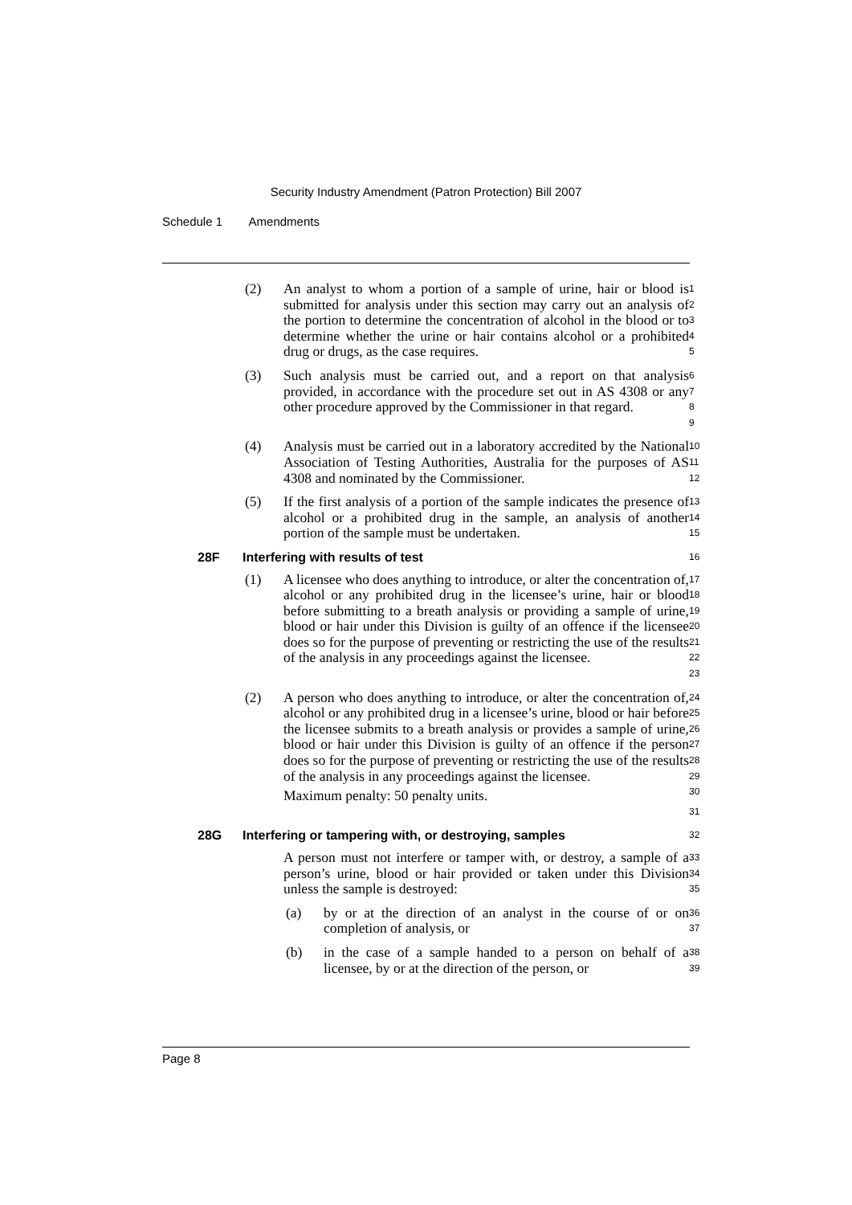Security Industry Amendment (Patron Protection) Bill 2007
Schedule 1 Amendments
(2) An analyst to whom a portion of a sample of urine, hair or blood is submitted for analysis under this section may carry out an analysis of the portion to determine the concentration of alcohol in the blood or to determine whether the urine or hair contains alcohol or a prohibited drug or drugs, as the case requires.
1
2
3
4
5
(3) Such analysis must be carried out, and a report on that analysis provided, in accordance with the procedure set out in AS 4308 or any other procedure approved by the Commissioner in that regard.
6
7
8
9
(4) Analysis must be carried out in a laboratory accredited by the National Association of Testing Authorities, Australia for the purposes of AS 4308 and nominated by the Commissioner.
10
11
12
(5) If the first analysis of a portion of the sample indicates the presence of alcohol or a prohibited drug in the sample, an analysis of another portion of the sample must be undertaken.
13
14
15
28F Interfering with results of test
16
(1) A licensee who does anything to introduce, or alter the concentration of, alcohol or any prohibited drug in the licensee’s urine, hair or blood before submitting to a breath analysis or providing a sample of urine, blood or hair under this Division is guilty of an offence if the licensee does so for the purpose of preventing or restricting the use of the results of the analysis in any proceedings against the licensee.
17
18
19
20
21
22
23
(2) A person who does anything to introduce, or alter the concentration of, alcohol or any prohibited drug in a licensee’s urine, blood or hair before the licensee submits to a breath analysis or provides a sample of urine, blood or hair under this Division is guilty of an offence if the person does so for the purpose of preventing or restricting the use of the results of the analysis in any proceedings against the licensee.
Maximum penalty: 50 penalty units.
24
25
26
27
28
29
30
31
28G Interfering or tampering with, or destroying, samples
32
A person must not interfere or tamper with, or destroy, a sample of a person’s urine, blood or hair provided or taken under this Division unless the sample is destroyed:
33
34
35
(a) by or at the direction of an analyst in the course of or on completion of analysis, or
36
37
(b) in the case of a sample handed to a person on behalf of a licensee, by or at the direction of the person, or
38
39
Page 8